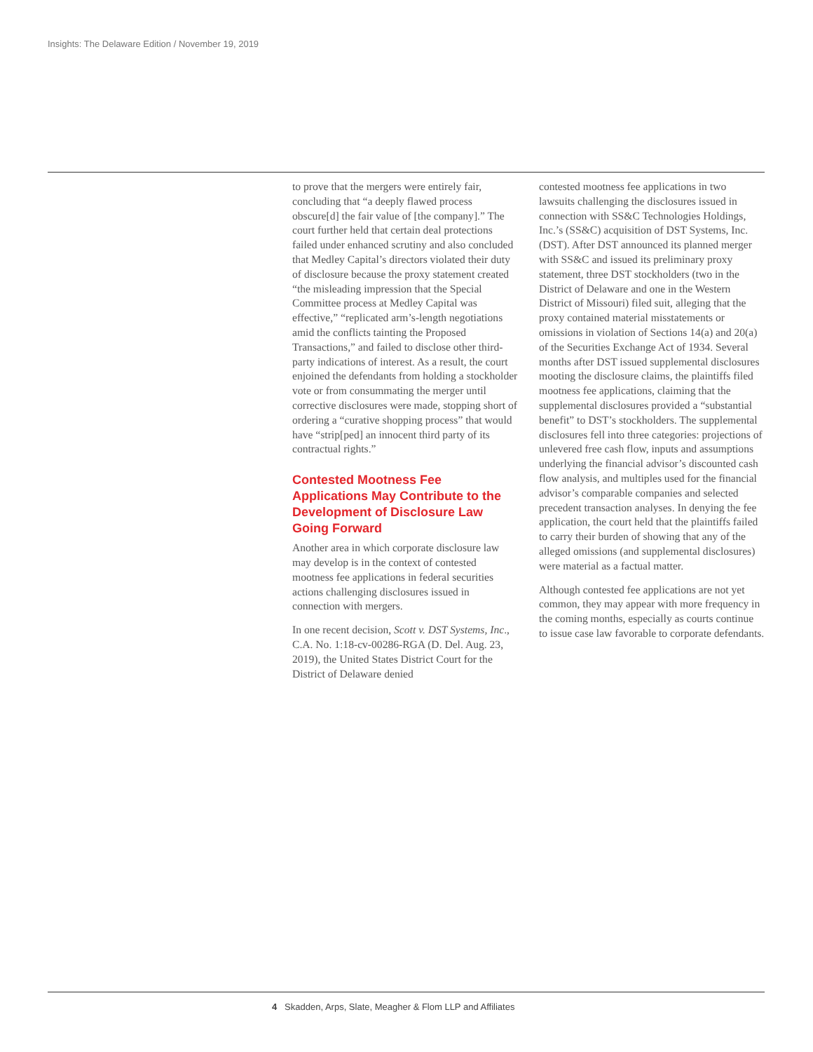Insights: The Delaware Edition / November 19, 2019
to prove that the mergers were entirely fair, concluding that “a deeply flawed process obscure[d] the fair value of [the company].” The court further held that certain deal protections failed under enhanced scrutiny and also concluded that Medley Capital’s directors violated their duty of disclosure because the proxy statement created “the misleading impression that the Special Committee process at Medley Capital was effective,” “replicated arm’s-length negotiations amid the conflicts tainting the Proposed Transactions,” and failed to disclose other third-party indications of interest. As a result, the court enjoined the defendants from holding a stockholder vote or from consummating the merger until corrective disclosures were made, stopping short of ordering a “curative shopping process” that would have “strip[ped] an innocent third party of its contractual rights.”
Contested Mootness Fee Applications May Contribute to the Development of Disclosure Law Going Forward
Another area in which corporate disclosure law may develop is in the context of contested mootness fee applications in federal securities actions challenging disclosures issued in connection with mergers.
In one recent decision, Scott v. DST Systems, Inc., C.A. No. 1:18-cv-00286-RGA (D. Del. Aug. 23, 2019), the United States District Court for the District of Delaware denied
contested mootness fee applications in two lawsuits challenging the disclosures issued in connection with SS&C Technologies Holdings, Inc.’s (SS&C) acquisition of DST Systems, Inc. (DST). After DST announced its planned merger with SS&C and issued its preliminary proxy statement, three DST stockholders (two in the District of Delaware and one in the Western District of Missouri) filed suit, alleging that the proxy contained material misstatements or omissions in violation of Sections 14(a) and 20(a) of the Securities Exchange Act of 1934. Several months after DST issued supplemental disclosures mooting the disclosure claims, the plaintiffs filed mootness fee applications, claiming that the supplemental disclosures provided a “substantial benefit” to DST’s stockholders. The supplemental disclosures fell into three categories: projections of unlevered free cash flow, inputs and assumptions underlying the financial advisor’s discounted cash flow analysis, and multiples used for the financial advisor’s comparable companies and selected precedent transaction analyses. In denying the fee application, the court held that the plaintiffs failed to carry their burden of showing that any of the alleged omissions (and supplemental disclosures) were material as a factual matter.
Although contested fee applications are not yet common, they may appear with more frequency in the coming months, especially as courts continue to issue case law favorable to corporate defendants.
4 Skadden, Arps, Slate, Meagher & Flom LLP and Affiliates